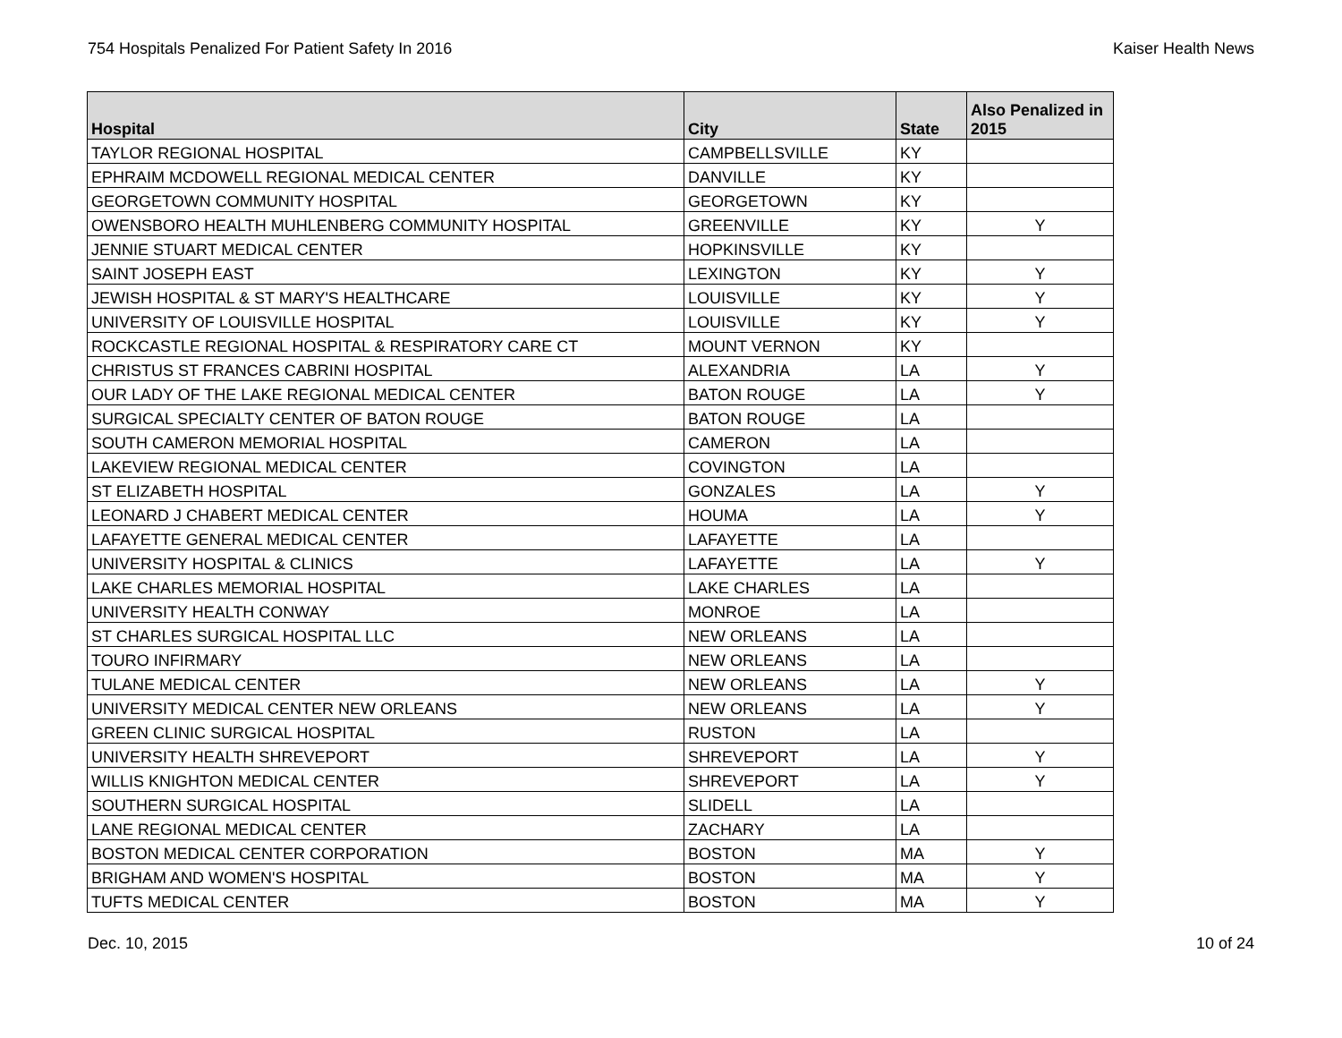754 Hospitals Penalized For Patient Safety In 2016 Kaiser Health News
| Hospital | City | State | Also Penalized in 2015 |
| --- | --- | --- | --- |
| TAYLOR REGIONAL HOSPITAL | CAMPBELLSVILLE | KY | |
| EPHRAIM MCDOWELL REGIONAL MEDICAL CENTER | DANVILLE | KY | |
| GEORGETOWN COMMUNITY HOSPITAL | GEORGETOWN | KY | |
| OWENSBORO HEALTH MUHLENBERG COMMUNITY HOSPITAL | GREENVILLE | KY | Y |
| JENNIE STUART MEDICAL CENTER | HOPKINSVILLE | KY | |
| SAINT JOSEPH EAST | LEXINGTON | KY | Y |
| JEWISH HOSPITAL & ST MARY'S HEALTHCARE | LOUISVILLE | KY | Y |
| UNIVERSITY OF LOUISVILLE HOSPITAL | LOUISVILLE | KY | Y |
| ROCKCASTLE REGIONAL HOSPITAL & RESPIRATORY CARE CT | MOUNT VERNON | KY | |
| CHRISTUS ST FRANCES CABRINI HOSPITAL | ALEXANDRIA | LA | Y |
| OUR LADY OF THE LAKE REGIONAL MEDICAL CENTER | BATON ROUGE | LA | Y |
| SURGICAL SPECIALTY CENTER OF BATON ROUGE | BATON ROUGE | LA | |
| SOUTH CAMERON MEMORIAL HOSPITAL | CAMERON | LA | |
| LAKEVIEW REGIONAL MEDICAL CENTER | COVINGTON | LA | |
| ST ELIZABETH HOSPITAL | GONZALES | LA | Y |
| LEONARD J CHABERT MEDICAL CENTER | HOUMA | LA | Y |
| LAFAYETTE GENERAL MEDICAL CENTER | LAFAYETTE | LA | |
| UNIVERSITY HOSPITAL & CLINICS | LAFAYETTE | LA | Y |
| LAKE CHARLES MEMORIAL HOSPITAL | LAKE CHARLES | LA | |
| UNIVERSITY HEALTH CONWAY | MONROE | LA | |
| ST CHARLES SURGICAL HOSPITAL LLC | NEW ORLEANS | LA | |
| TOURO INFIRMARY | NEW ORLEANS | LA | |
| TULANE MEDICAL CENTER | NEW ORLEANS | LA | Y |
| UNIVERSITY MEDICAL CENTER NEW ORLEANS | NEW ORLEANS | LA | Y |
| GREEN CLINIC SURGICAL HOSPITAL | RUSTON | LA | |
| UNIVERSITY HEALTH SHREVEPORT | SHREVEPORT | LA | Y |
| WILLIS KNIGHTON MEDICAL CENTER | SHREVEPORT | LA | Y |
| SOUTHERN SURGICAL HOSPITAL | SLIDELL | LA | |
| LANE REGIONAL MEDICAL CENTER | ZACHARY | LA | |
| BOSTON MEDICAL CENTER CORPORATION | BOSTON | MA | Y |
| BRIGHAM AND WOMEN'S HOSPITAL | BOSTON | MA | Y |
| TUFTS MEDICAL CENTER | BOSTON | MA | Y |
Dec. 10, 2015 10 of 24